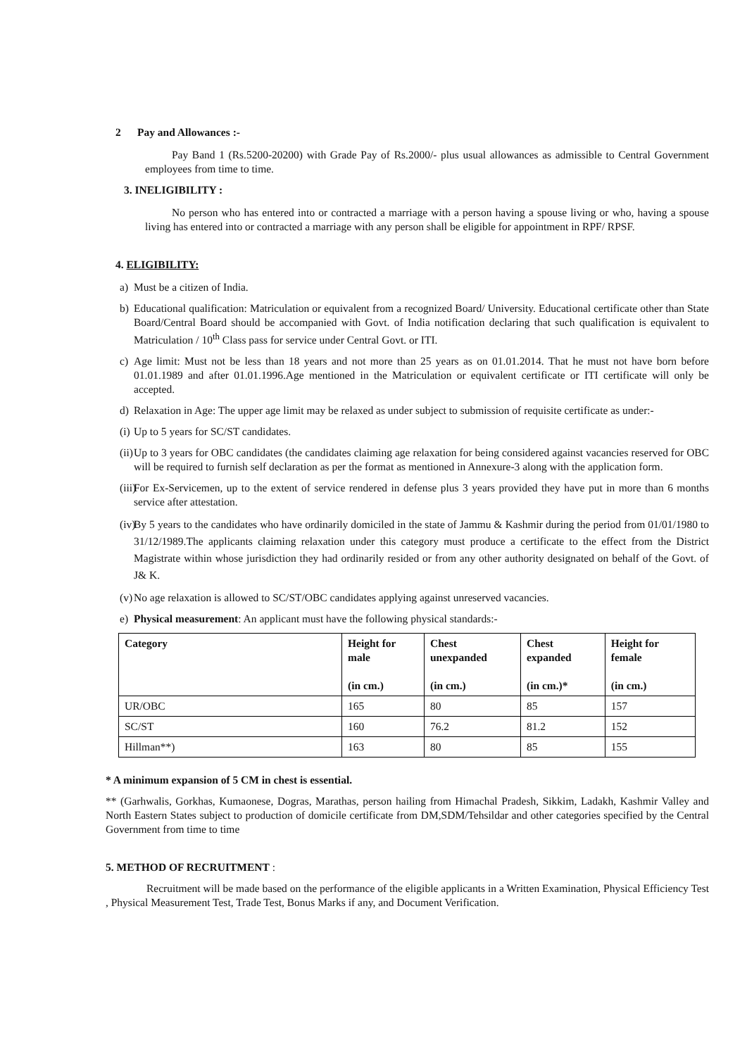2 Pay and Allowances :-
Pay Band 1 (Rs.5200-20200) with Grade Pay of Rs.2000/- plus usual allowances as admissible to Central Government employees from time to time.
3. INELIGIBILITY :
No person who has entered into or contracted a marriage with a person having a spouse living or who, having a spouse living has entered into or contracted a marriage with any person shall be eligible for appointment in RPF/ RPSF.
4. ELIGIBILITY:
a) Must be a citizen of India.
b) Educational qualification: Matriculation or equivalent from a recognized Board/ University. Educational certificate other than State Board/Central Board should be accompanied with Govt. of India notification declaring that such qualification is equivalent to Matriculation / 10<sup>th</sup> Class pass for service under Central Govt. or ITI.
c) Age limit: Must not be less than 18 years and not more than 25 years as on 01.01.2014. That he must not have born before 01.01.1989 and after 01.01.1996.Age mentioned in the Matriculation or equivalent certificate or ITI certificate will only be accepted.
d) Relaxation in Age: The upper age limit may be relaxed as under subject to submission of requisite certificate as under:-
(i) Up to 5 years for SC/ST candidates.
(ii) Up to 3 years for OBC candidates (the candidates claiming age relaxation for being considered against vacancies reserved for OBC will be required to furnish self declaration as per the format as mentioned in Annexure-3 along with the application form.
(iii) For Ex-Servicemen, up to the extent of service rendered in defense plus 3 years provided they have put in more than 6 months service after attestation.
(iv) By 5 years to the candidates who have ordinarily domiciled in the state of Jammu & Kashmir during the period from 01/01/1980 to 31/12/1989.The applicants claiming relaxation under this category must produce a certificate to the effect from the District Magistrate within whose jurisdiction they had ordinarily resided or from any other authority designated on behalf of the Govt. of J& K.
(v) No age relaxation is allowed to SC/ST/OBC candidates applying against unreserved vacancies.
e) Physical measurement: An applicant must have the following physical standards:-
| Category | Height for male (in cm.) | Chest unexpanded (in cm.) | Chest expanded (in cm.)* | Height for female (in cm.) |
| --- | --- | --- | --- | --- |
| UR/OBC | 165 | 80 | 85 | 157 |
| SC/ST | 160 | 76.2 | 81.2 | 152 |
| Hillman**) | 163 | 80 | 85 | 155 |
* A minimum expansion of 5 CM in chest is essential.
** (Garhwalis, Gorkhas, Kumaonese, Dogras, Marathas, person hailing from Himachal Pradesh, Sikkim, Ladakh, Kashmir Valley and North Eastern States subject to production of domicile certificate from DM,SDM/Tehsildar and other categories specified by the Central Government from time to time
5. METHOD OF RECRUITMENT :
Recruitment will be made based on the performance of the eligible applicants in a Written Examination, Physical Efficiency Test , Physical Measurement Test, Trade Test, Bonus Marks if any, and Document Verification.